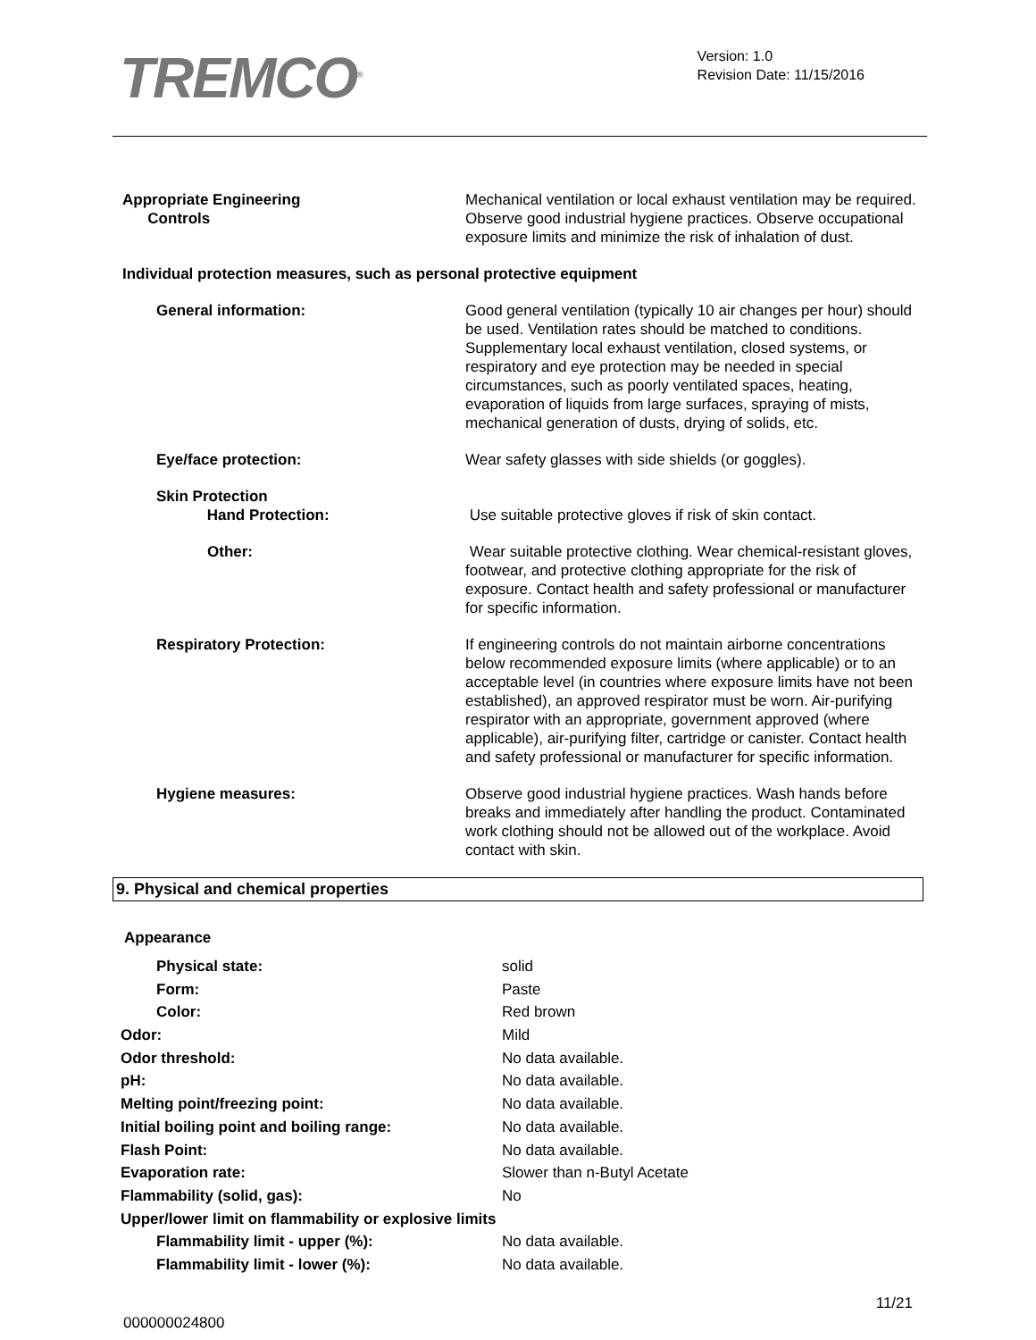TREMCO<sup>®</sup>
Version: 1.0
Revision Date: 11/15/2016
| Appropriate Engineering Controls | Mechanical ventilation or local exhaust ventilation may be required. Observe good industrial hygiene practices. Observe occupational exposure limits and minimize the risk of inhalation of dust. |
| Individual protection measures, such as personal protective equipment | |
| General information: | Good general ventilation (typically 10 air changes per hour) should be used. Ventilation rates should be matched to conditions. Supplementary local exhaust ventilation, closed systems, or respiratory and eye protection may be needed in special circumstances, such as poorly ventilated spaces, heating, evaporation of liquids from large surfaces, spraying of mists, mechanical generation of dusts, drying of solids, etc. |
| Eye/face protection: | Wear safety glasses with side shields (or goggles). |
| Skin Protection Hand Protection: | Use suitable protective gloves if risk of skin contact. |
| Other: | Wear suitable protective clothing. Wear chemical-resistant gloves, footwear, and protective clothing appropriate for the risk of exposure. Contact health and safety professional or manufacturer for specific information. |
| Respiratory Protection: | If engineering controls do not maintain airborne concentrations below recommended exposure limits (where applicable) or to an acceptable level (in countries where exposure limits have not been established), an approved respirator must be worn. Air-purifying respirator with an appropriate, government approved (where applicable), air-purifying filter, cartridge or canister. Contact health and safety professional or manufacturer for specific information. |
| Hygiene measures: | Observe good industrial hygiene practices. Wash hands before breaks and immediately after handling the product. Contaminated work clothing should not be allowed out of the workplace. Avoid contact with skin. |
9. Physical and chemical properties
| Appearance | |
| Physical state: | solid |
| Form: | Paste |
| Color: | Red brown |
| Odor: | Mild |
| Odor threshold: | No data available. |
| pH: | No data available. |
| Melting point/freezing point: | No data available. |
| Initial boiling point and boiling range: | No data available. |
| Flash Point: | No data available. |
| Evaporation rate: | Slower than n-Butyl Acetate |
| Flammability (solid, gas): | No |
| Upper/lower limit on flammability or explosive limits | |
| Flammability limit - upper (%): | No data available. |
| Flammability limit - lower (%): | No data available. |
000000024800
11/21